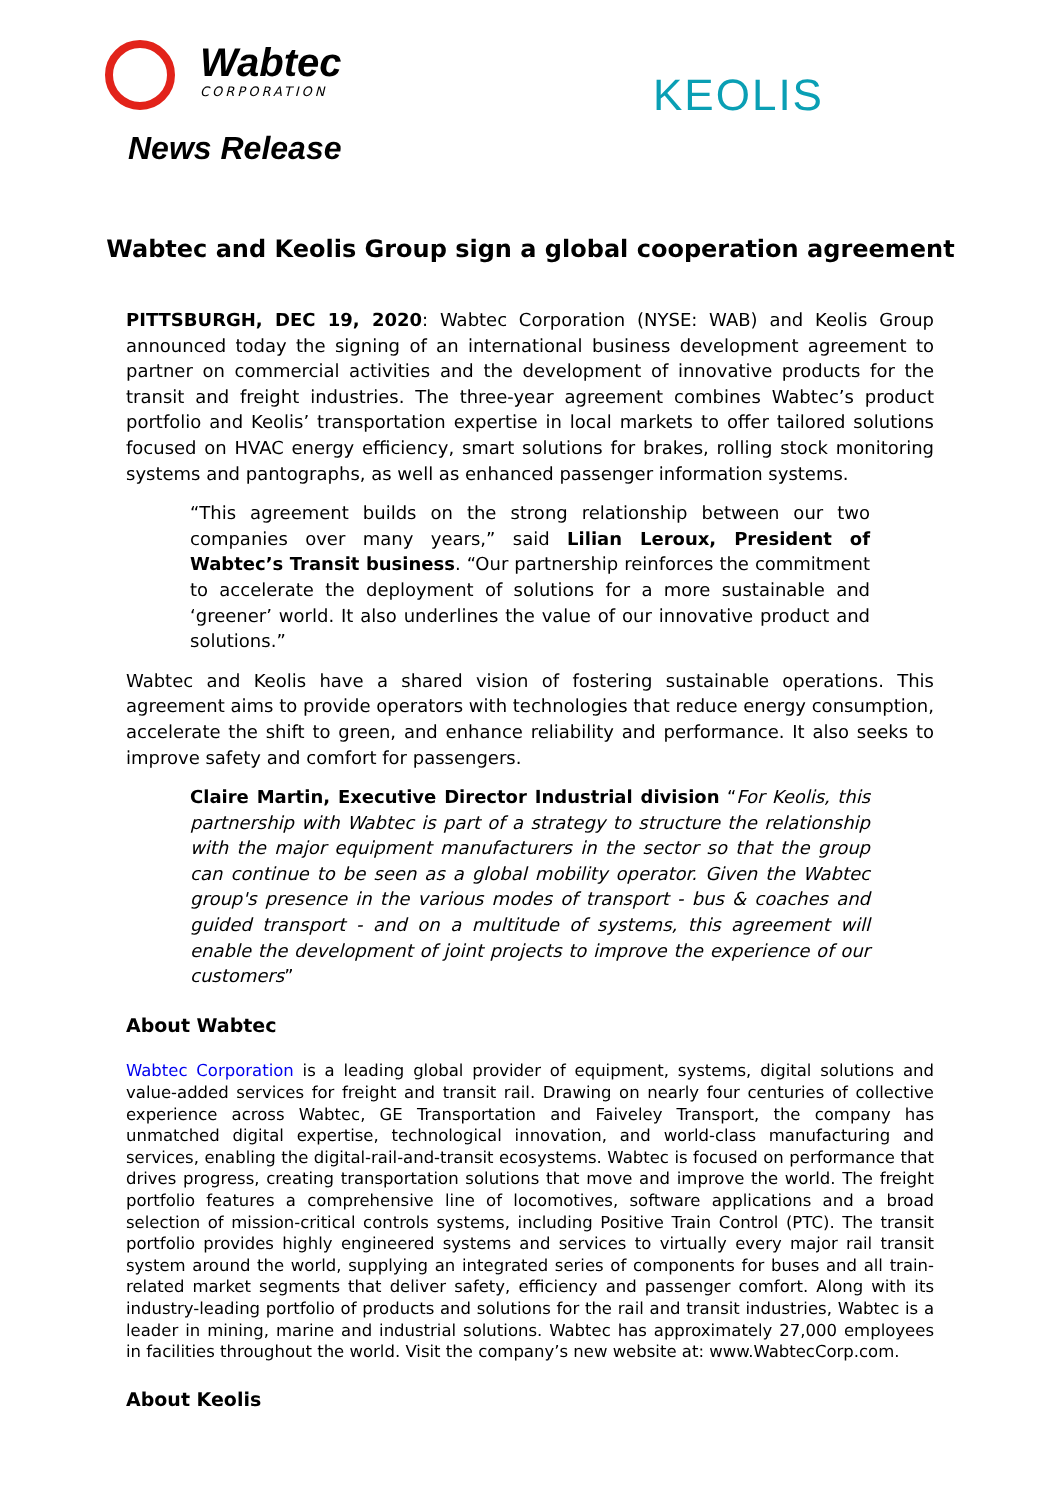Wabtec
CORPORATION
News Release
KEOLIS
Wabtec and Keolis Group sign a global cooperation agreement
PITTSBURGH, DEC 19, 2020: Wabtec Corporation (NYSE: WAB) and Keolis Group announced today the signing of an international business development agreement to partner on commercial activities and the development of innovative products for the transit and freight industries. The three-year agreement combines Wabtec’s product portfolio and Keolis’ transportation expertise in local markets to offer tailored solutions focused on HVAC energy efficiency, smart solutions for brakes, rolling stock monitoring systems and pantographs, as well as enhanced passenger information systems.
“This agreement builds on the strong relationship between our two companies over many years,” said Lilian Leroux, President of Wabtec’s Transit business. “Our partnership reinforces the commitment to accelerate the deployment of solutions for a more sustainable and ‘greener’ world. It also underlines the value of our innovative product and solutions.”
Wabtec and Keolis have a shared vision of fostering sustainable operations. This agreement aims to provide operators with technologies that reduce energy consumption, accelerate the shift to green, and enhance reliability and performance. It also seeks to improve safety and comfort for passengers.
Claire Martin, Executive Director Industrial division “For Keolis, this partnership with Wabtec is part of a strategy to structure the relationship with the major equipment manufacturers in the sector so that the group can continue to be seen as a global mobility operator. Given the Wabtec group's presence in the various modes of transport - bus & coaches and guided transport - and on a multitude of systems, this agreement will enable the development of joint projects to improve the experience of our customers”
About Wabtec
Wabtec Corporation is a leading global provider of equipment, systems, digital solutions and value-added services for freight and transit rail. Drawing on nearly four centuries of collective experience across Wabtec, GE Transportation and Faiveley Transport, the company has unmatched digital expertise, technological innovation, and world-class manufacturing and services, enabling the digital-rail-and-transit ecosystems. Wabtec is focused on performance that drives progress, creating transportation solutions that move and improve the world. The freight portfolio features a comprehensive line of locomotives, software applications and a broad selection of mission-critical controls systems, including Positive Train Control (PTC). The transit portfolio provides highly engineered systems and services to virtually every major rail transit system around the world, supplying an integrated series of components for buses and all train-related market segments that deliver safety, efficiency and passenger comfort. Along with its industry-leading portfolio of products and solutions for the rail and transit industries, Wabtec is a leader in mining, marine and industrial solutions. Wabtec has approximately 27,000 employees in facilities throughout the world. Visit the company’s new website at: www.WabtecCorp.com.
About Keolis